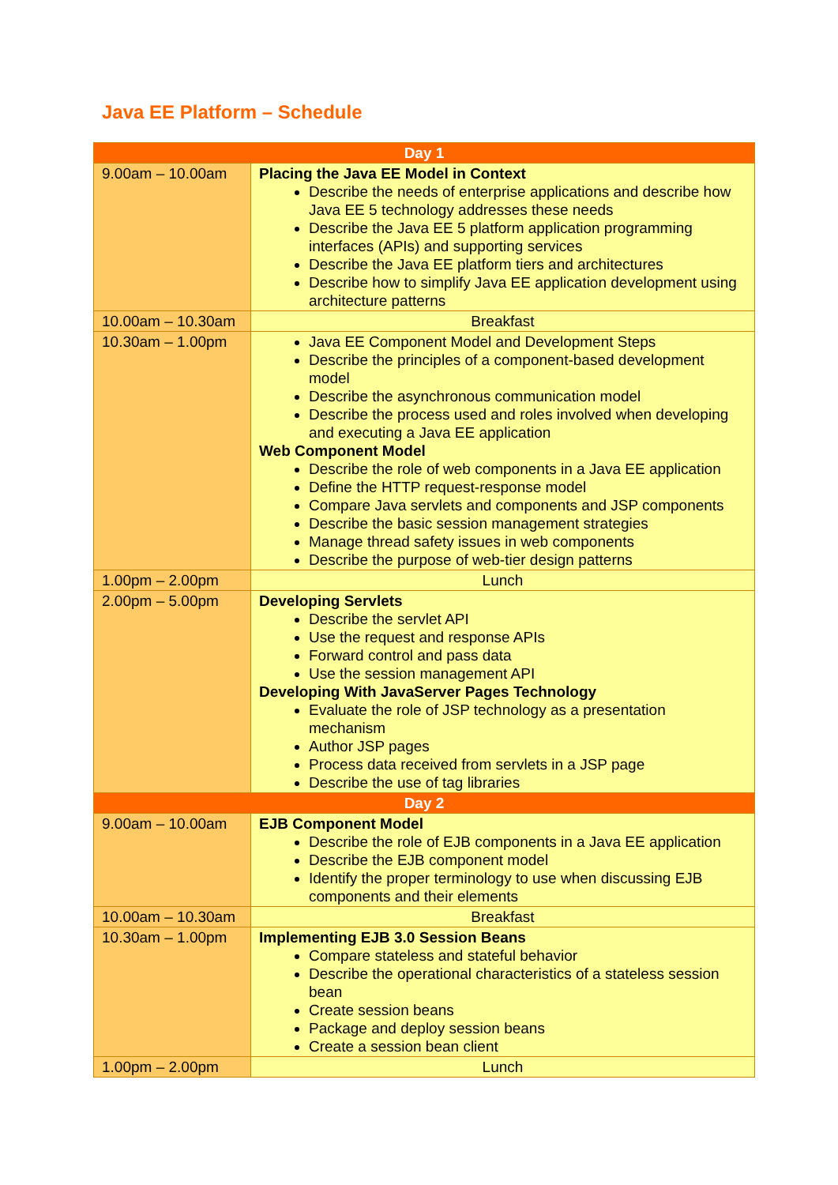Java EE Platform – Schedule
| Day 1 | |
| 9.00am – 10.00am | Placing the Java EE Model in Context Describe the needs of enterprise applications and describe how Java EE 5 technology addresses these needs Describe the Java EE 5 platform application programming interfaces (APIs) and supporting services Describe the Java EE platform tiers and architectures Describe how to simplify Java EE application development using architecture patterns |
| 10.00am – 10.30am | Breakfast |
| 10.30am – 1.00pm | Java EE Component Model and Development Steps Describe the principles of a component-based development model Describe the asynchronous communication model Describe the process used and roles involved when developing and executing a Java EE application Web Component Model Describe the role of web components in a Java EE application Define the HTTP request-response model Compare Java servlets and components and JSP components Describe the basic session management strategies Manage thread safety issues in web components Describe the purpose of web-tier design patterns |
| 1.00pm – 2.00pm | Lunch |
| 2.00pm – 5.00pm | Developing Servlets Describe the servlet API Use the request and response APIs Forward control and pass data Use the session management API Developing With JavaServer Pages Technology Evaluate the role of JSP technology as a presentation mechanism Author JSP pages Process data received from servlets in a JSP page Describe the use of tag libraries |
| Day 2 | |
| 9.00am – 10.00am | EJB Component Model Describe the role of EJB components in a Java EE application Describe the EJB component model Identify the proper terminology to use when discussing EJB components and their elements |
| 10.00am – 10.30am | Breakfast |
| 10.30am – 1.00pm | Implementing EJB 3.0 Session Beans Compare stateless and stateful behavior Describe the operational characteristics of a stateless session bean Create session beans Package and deploy session beans Create a session bean client |
| 1.00pm – 2.00pm | Lunch |